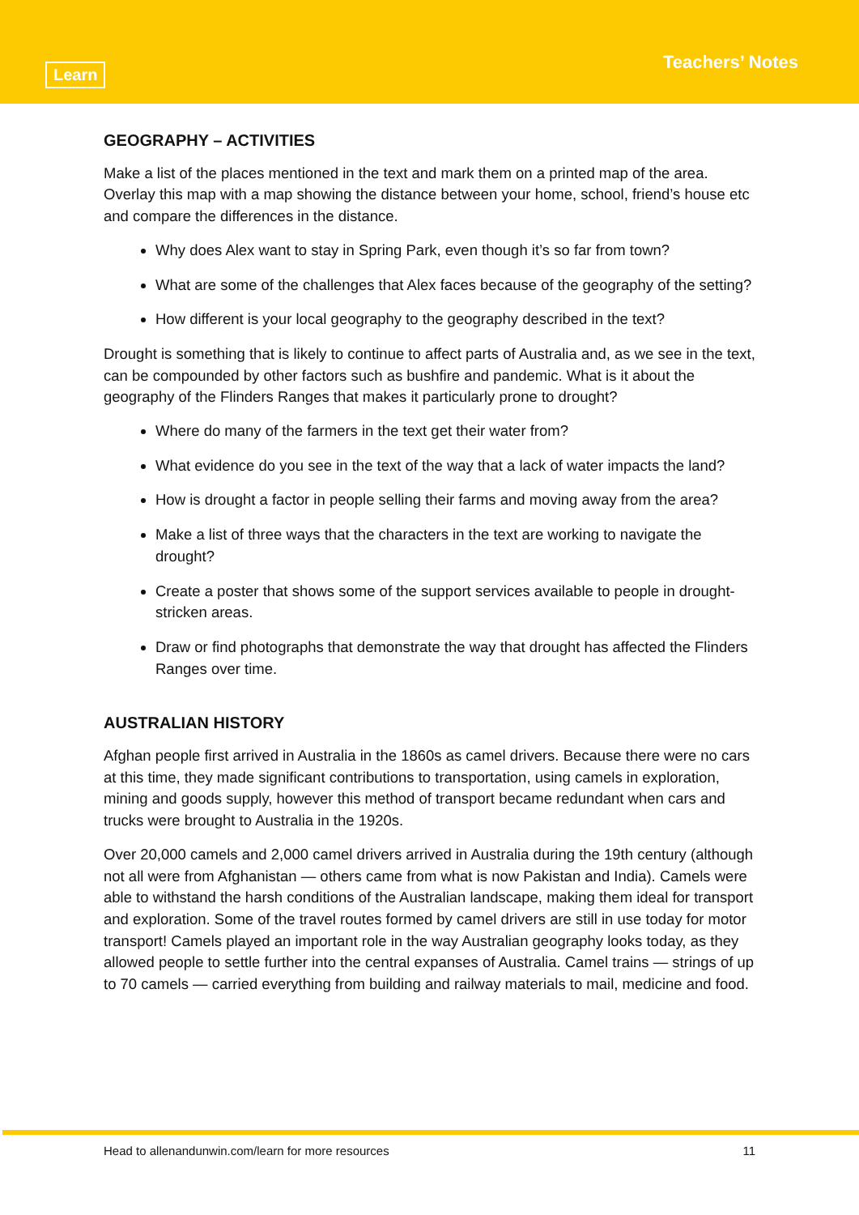Learn Teachers’ Notes
GEOGRAPHY – ACTIVITIES
Make a list of the places mentioned in the text and mark them on a printed map of the area. Overlay this map with a map showing the distance between your home, school, friend’s house etc and compare the differences in the distance.
Why does Alex want to stay in Spring Park, even though it’s so far from town?
What are some of the challenges that Alex faces because of the geography of the setting?
How different is your local geography to the geography described in the text?
Drought is something that is likely to continue to affect parts of Australia and, as we see in the text, can be compounded by other factors such as bushfire and pandemic. What is it about the geography of the Flinders Ranges that makes it particularly prone to drought?
Where do many of the farmers in the text get their water from?
What evidence do you see in the text of the way that a lack of water impacts the land?
How is drought a factor in people selling their farms and moving away from the area?
Make a list of three ways that the characters in the text are working to navigate the drought?
Create a poster that shows some of the support services available to people in drought-stricken areas.
Draw or find photographs that demonstrate the way that drought has affected the Flinders Ranges over time.
AUSTRALIAN HISTORY
Afghan people first arrived in Australia in the 1860s as camel drivers. Because there were no cars at this time, they made significant contributions to transportation, using camels in exploration, mining and goods supply, however this method of transport became redundant when cars and trucks were brought to Australia in the 1920s.
Over 20,000 camels and 2,000 camel drivers arrived in Australia during the 19th century (although not all were from Afghanistan — others came from what is now Pakistan and India). Camels were able to withstand the harsh conditions of the Australian landscape, making them ideal for transport and exploration. Some of the travel routes formed by camel drivers are still in use today for motor transport! Camels played an important role in the way Australian geography looks today, as they allowed people to settle further into the central expanses of Australia. Camel trains — strings of up to 70 camels — carried everything from building and railway materials to mail, medicine and food.
Head to allenandunwin.com/learn for more resources 11